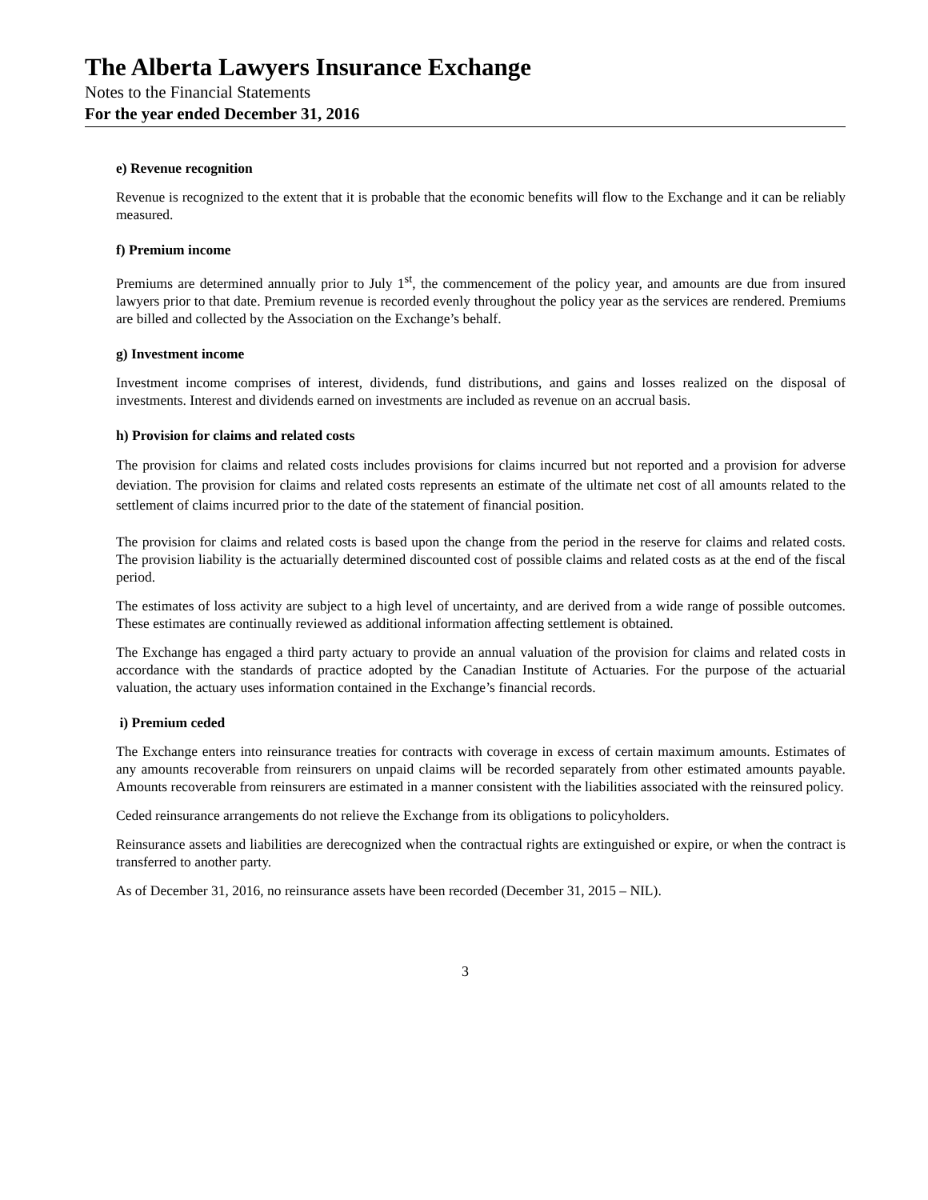The Alberta Lawyers Insurance Exchange
Notes to the Financial Statements
For the year ended December 31, 2016
e) Revenue recognition
Revenue is recognized to the extent that it is probable that the economic benefits will flow to the Exchange and it can be reliably measured.
f) Premium income
Premiums are determined annually prior to July 1<sup>st</sup>, the commencement of the policy year, and amounts are due from insured lawyers prior to that date. Premium revenue is recorded evenly throughout the policy year as the services are rendered. Premiums are billed and collected by the Association on the Exchange’s behalf.
g) Investment income
Investment income comprises of interest, dividends, fund distributions, and gains and losses realized on the disposal of investments. Interest and dividends earned on investments are included as revenue on an accrual basis.
h) Provision for claims and related costs
The provision for claims and related costs includes provisions for claims incurred but not reported and a provision for adverse deviation. The provision for claims and related costs represents an estimate of the ultimate net cost of all amounts related to the settlement of claims incurred prior to the date of the statement of financial position.
The provision for claims and related costs is based upon the change from the period in the reserve for claims and related costs. The provision liability is the actuarially determined discounted cost of possible claims and related costs as at the end of the fiscal period.
The estimates of loss activity are subject to a high level of uncertainty, and are derived from a wide range of possible outcomes. These estimates are continually reviewed as additional information affecting settlement is obtained.
The Exchange has engaged a third party actuary to provide an annual valuation of the provision for claims and related costs in accordance with the standards of practice adopted by the Canadian Institute of Actuaries. For the purpose of the actuarial valuation, the actuary uses information contained in the Exchange’s financial records.
i) Premium ceded
The Exchange enters into reinsurance treaties for contracts with coverage in excess of certain maximum amounts. Estimates of any amounts recoverable from reinsurers on unpaid claims will be recorded separately from other estimated amounts payable. Amounts recoverable from reinsurers are estimated in a manner consistent with the liabilities associated with the reinsured policy.
Ceded reinsurance arrangements do not relieve the Exchange from its obligations to policyholders.
Reinsurance assets and liabilities are derecognized when the contractual rights are extinguished or expire, or when the contract is transferred to another party.
As of December 31, 2016, no reinsurance assets have been recorded (December 31, 2015 – NIL).
3